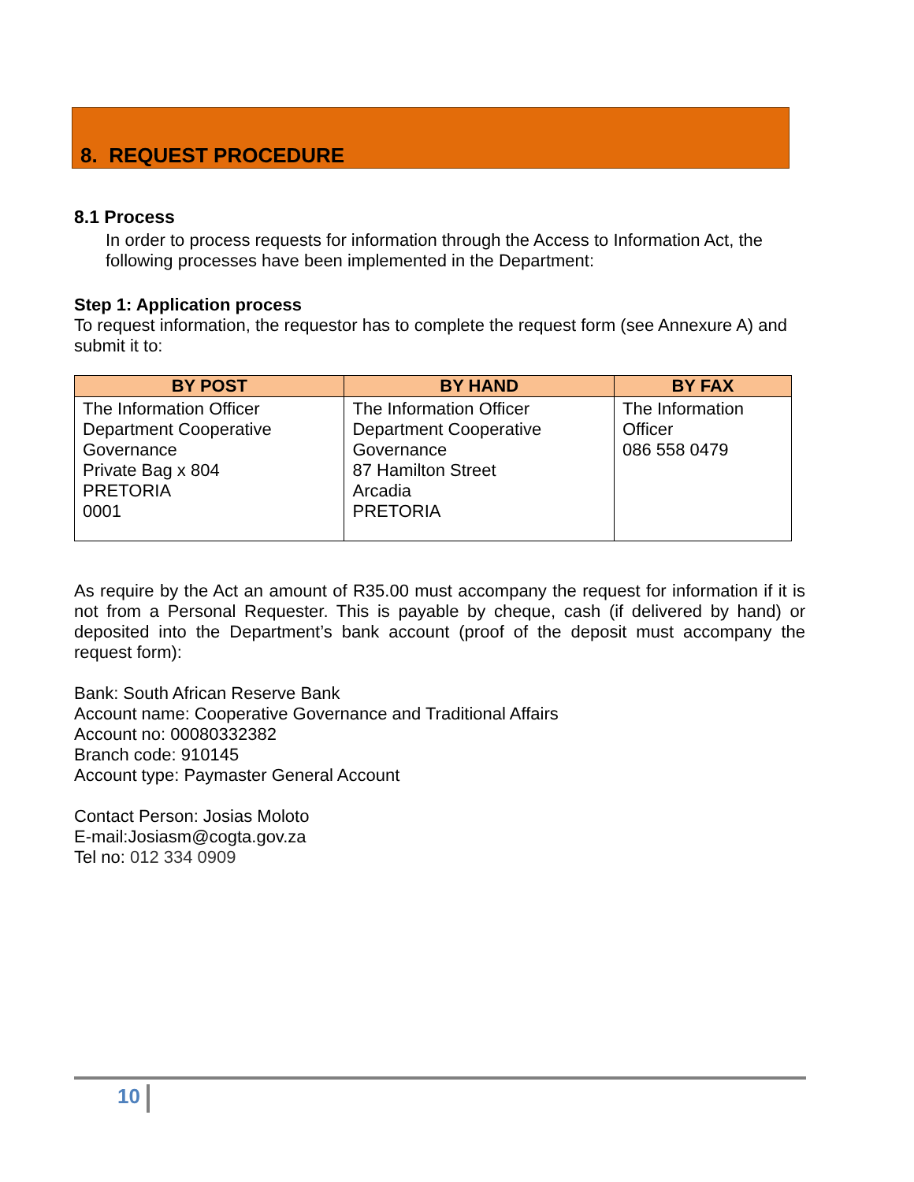8. REQUEST PROCEDURE
8.1 Process
In order to process requests for information through the Access to Information Act, the following processes have been implemented in the Department:
Step 1: Application process
To request information, the requestor has to complete the request form (see Annexure A) and submit it to:
| BY POST | BY HAND | BY FAX |
| --- | --- | --- |
| The Information Officer Department Cooperative Governance Private Bag x 804 PRETORIA 0001 | The Information Officer Department Cooperative Governance 87 Hamilton Street Arcadia PRETORIA | The Information Officer 086 558 0479 |
As require by the Act an amount of R35.00 must accompany the request for information if it is not from a Personal Requester. This is payable by cheque, cash (if delivered by hand) or deposited into the Department’s bank account (proof of the deposit must accompany the request form):
Bank: South African Reserve Bank
Account name: Cooperative Governance and Traditional Affairs
Account no: 00080332382
Branch code: 910145
Account type: Paymaster General Account
Contact Person: Josias Moloto
E-mail:Josiasm@cogta.gov.za
Tel no: 012 334 0909
10